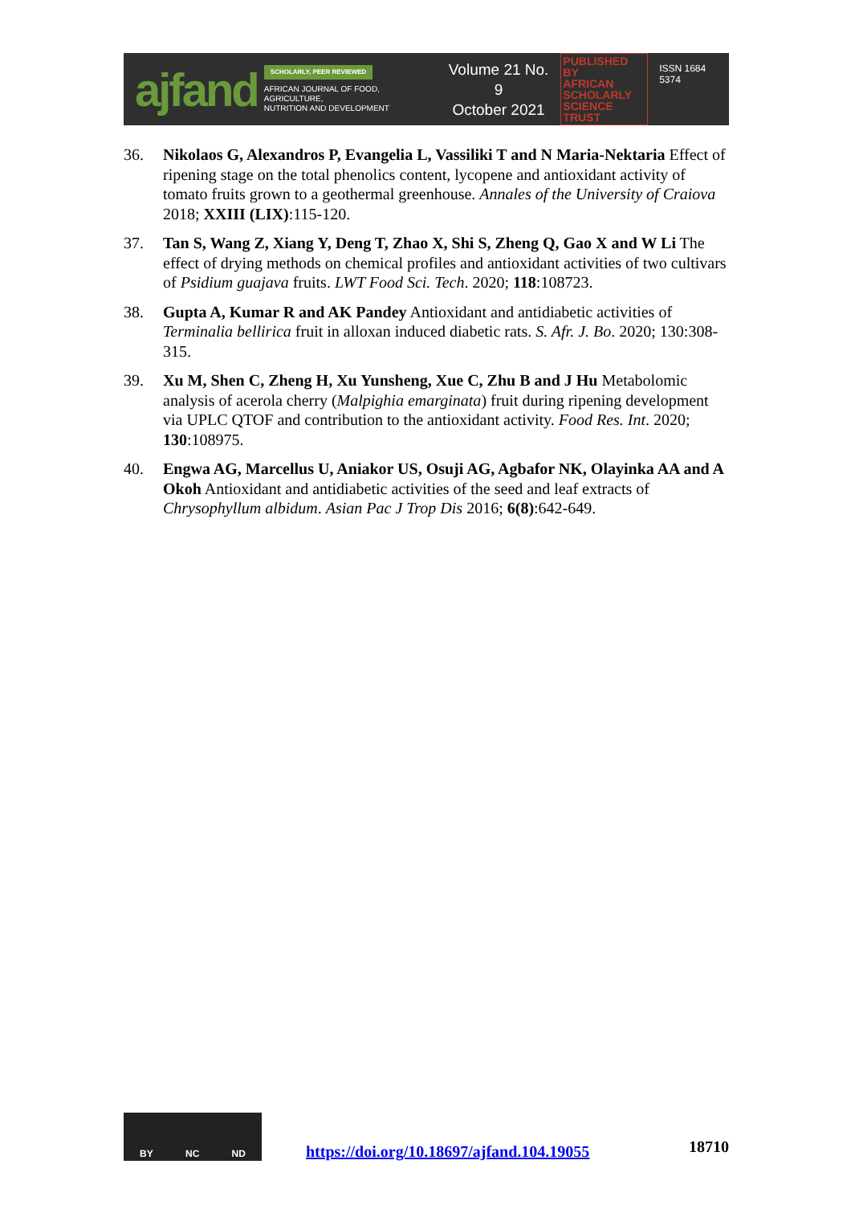ajfand
SCHOLARLY, PEER REVIEWED
AFRICAN JOURNAL OF FOOD, AGRICULTURE,
NUTRITION AND DEVELOPMENT
Volume 21 No. 9
October 2021
PUBLISHED BY
AFRICAN
SCHOLARLY
SCIENCE
TRUST
ISSN 1684 5374
36. Nikolaos G, Alexandros P, Evangelia L, Vassiliki T and N Maria-Nektaria Effect of ripening stage on the total phenolics content, lycopene and antioxidant activity of tomato fruits grown to a geothermal greenhouse. Annales of the University of Craiova 2018; XXIII (LIX):115-120.
37. Tan S, Wang Z, Xiang Y, Deng T, Zhao X, Shi S, Zheng Q, Gao X and W Li The effect of drying methods on chemical profiles and antioxidant activities of two cultivars of Psidium guajava fruits. LWT Food Sci. Tech. 2020; 118:108723.
38. Gupta A, Kumar R and AK Pandey Antioxidant and antidiabetic activities of Terminalia bellirica fruit in alloxan induced diabetic rats. S. Afr. J. Bo. 2020; 130:308-315.
39. Xu M, Shen C, Zheng H, Xu Yunsheng, Xue C, Zhu B and J Hu Metabolomic analysis of acerola cherry (Malpighia emarginata) fruit during ripening development via UPLC QTOF and contribution to the antioxidant activity. Food Res. Int. 2020; 130:108975.
40. Engwa AG, Marcellus U, Aniakor US, Osuji AG, Agbafor NK, Olayinka AA and A Okoh Antioxidant and antidiabetic activities of the seed and leaf extracts of Chrysophyllum albidum. Asian Pac J Trop Dis 2016; 6(8):642-649.
BY NC ND
https://doi.org/10.18697/ajfand.104.19055 18710